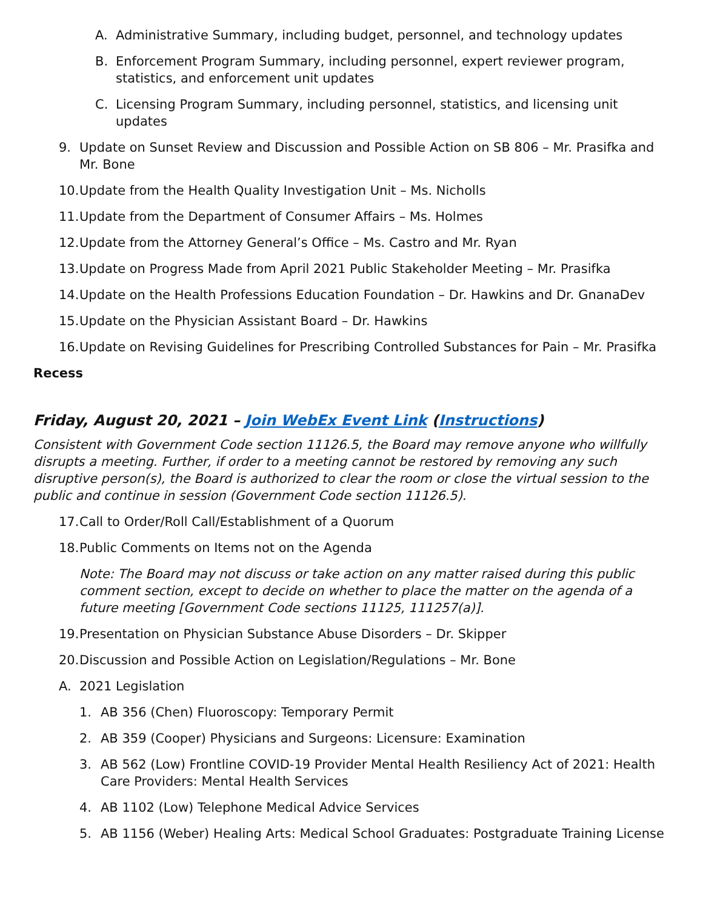A. Administrative Summary, including budget, personnel, and technology updates
B. Enforcement Program Summary, including personnel, expert reviewer program, statistics, and enforcement unit updates
C. Licensing Program Summary, including personnel, statistics, and licensing unit updates
9. Update on Sunset Review and Discussion and Possible Action on SB 806 – Mr. Prasifka and Mr. Bone
10. Update from the Health Quality Investigation Unit – Ms. Nicholls
11. Update from the Department of Consumer Affairs – Ms. Holmes
12. Update from the Attorney General’s Office – Ms. Castro and Mr. Ryan
13. Update on Progress Made from April 2021 Public Stakeholder Meeting – Mr. Prasifka
14. Update on the Health Professions Education Foundation – Dr. Hawkins and Dr. GnanaDev
15. Update on the Physician Assistant Board – Dr. Hawkins
16. Update on Revising Guidelines for Prescribing Controlled Substances for Pain – Mr. Prasifka
Recess
Friday, August 20, 2021 – Join WebEx Event Link (Instructions)
Consistent with Government Code section 11126.5, the Board may remove anyone who willfully disrupts a meeting. Further, if order to a meeting cannot be restored by removing any such disruptive person(s), the Board is authorized to clear the room or close the virtual session to the public and continue in session (Government Code section 11126.5).
17. Call to Order/Roll Call/Establishment of a Quorum
18. Public Comments on Items not on the Agenda
Note: The Board may not discuss or take action on any matter raised during this public comment section, except to decide on whether to place the matter on the agenda of a future meeting [Government Code sections 11125, 111257(a)].
19. Presentation on Physician Substance Abuse Disorders – Dr. Skipper
20. Discussion and Possible Action on Legislation/Regulations – Mr. Bone
A. 2021 Legislation
1. AB 356 (Chen) Fluoroscopy: Temporary Permit
2. AB 359 (Cooper) Physicians and Surgeons: Licensure: Examination
3. AB 562 (Low) Frontline COVID-19 Provider Mental Health Resiliency Act of 2021: Health Care Providers: Mental Health Services
4. AB 1102 (Low) Telephone Medical Advice Services
5. AB 1156 (Weber) Healing Arts: Medical School Graduates: Postgraduate Training License